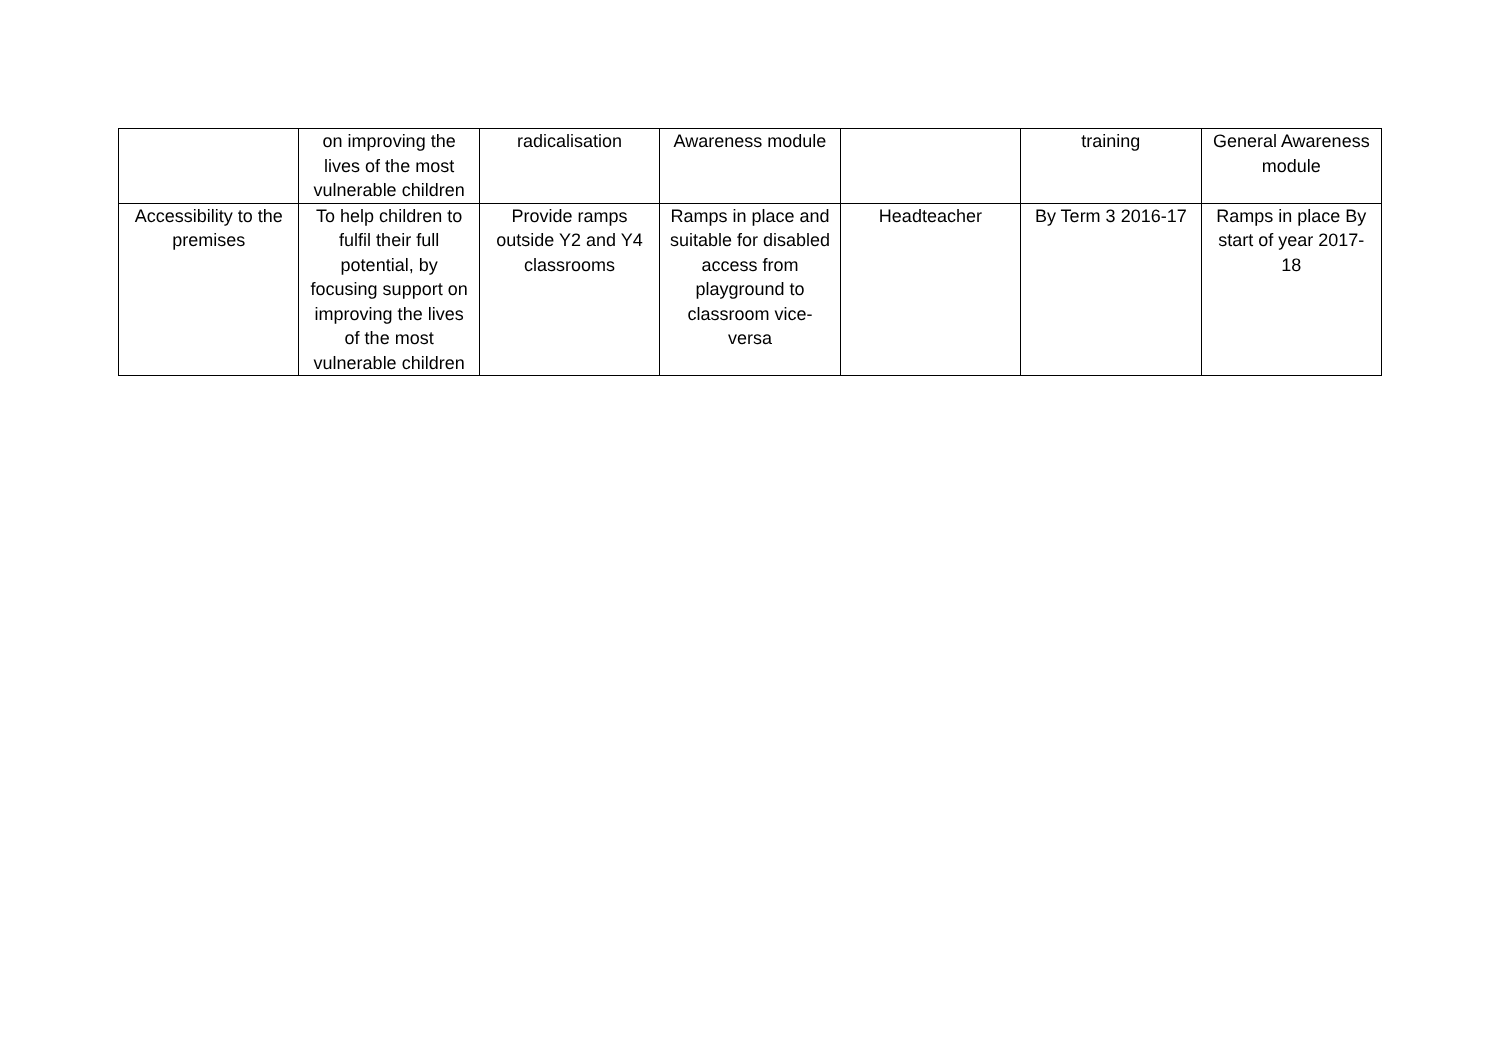| | on improving the lives of the most vulnerable children | radicalisation | Awareness module | | training | General Awareness module |
| Accessibility to the premises | To help children to fulfil their full potential, by focusing support on improving the lives of the most vulnerable children | Provide ramps outside Y2 and Y4 classrooms | Ramps in place and suitable for disabled access from playground to classroom vice-versa | Headteacher | By Term 3 2016-17 | Ramps in place By start of year 2017-18 |